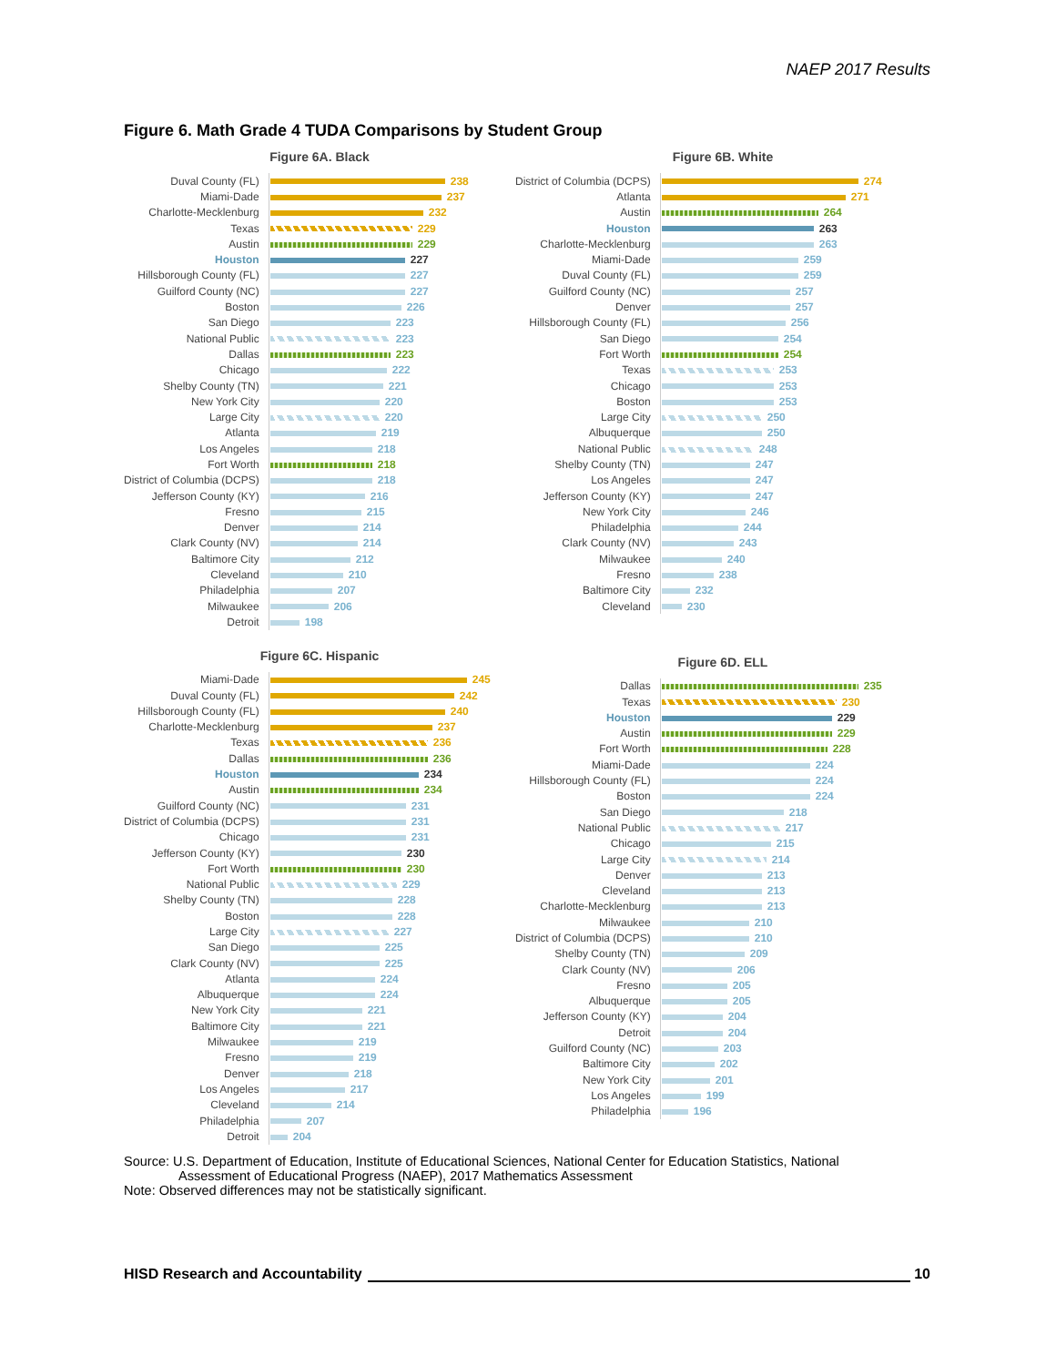NAEP 2017 Results
Figure 6. Math Grade 4 TUDA Comparisons by Student Group
Figure 6A. Black
| Duval County (FL) | 238 |
| Miami-Dade | 237 |
| Charlotte-Mecklenburg | 232 |
| Texas | 229 |
| Austin | 229 |
| Houston | 227 |
| Hillsborough County (FL) | 227 |
| Guilford County (NC) | 227 |
| Boston | 226 |
| San Diego | 223 |
| National Public | 223 |
| Dallas | 223 |
| Chicago | 222 |
| Shelby County (TN) | 221 |
| New York City | 220 |
| Large City | 220 |
| Atlanta | 219 |
| Los Angeles | 218 |
| Fort Worth | 218 |
| District of Columbia (DCPS) | 218 |
| Jefferson County (KY) | 216 |
| Fresno | 215 |
| Denver | 214 |
| Clark County (NV) | 214 |
| Baltimore City | 212 |
| Cleveland | 210 |
| Philadelphia | 207 |
| Milwaukee | 206 |
| Detroit | 198 |
Figure 6B. White
| District of Columbia (DCPS) | 274 |
| Atlanta | 271 |
| Austin | 264 |
| Houston | 263 |
| Charlotte-Mecklenburg | 263 |
| Miami-Dade | 259 |
| Duval County (FL) | 259 |
| Guilford County (NC) | 257 |
| Denver | 257 |
| Hillsborough County (FL) | 256 |
| San Diego | 254 |
| Fort Worth | 254 |
| Texas | 253 |
| Chicago | 253 |
| Boston | 253 |
| Large City | 250 |
| Albuquerque | 250 |
| National Public | 248 |
| Shelby County (TN) | 247 |
| Los Angeles | 247 |
| Jefferson County (KY) | 247 |
| New York City | 246 |
| Philadelphia | 244 |
| Clark County (NV) | 243 |
| Milwaukee | 240 |
| Fresno | 238 |
| Baltimore City | 232 |
| Cleveland | 230 |
Figure 6C. Hispanic
| Miami-Dade | 245 |
| Duval County (FL) | 242 |
| Hillsborough County (FL) | 240 |
| Charlotte-Mecklenburg | 237 |
| Texas | 236 |
| Dallas | 236 |
| Houston | 234 |
| Austin | 234 |
| Guilford County (NC) | 231 |
| District of Columbia (DCPS) | 231 |
| Chicago | 231 |
| Jefferson County (KY) | 230 |
| Fort Worth | 230 |
| National Public | 229 |
| Shelby County (TN) | 228 |
| Boston | 228 |
| Large City | 227 |
| San Diego | 225 |
| Clark County (NV) | 225 |
| Atlanta | 224 |
| Albuquerque | 224 |
| New York City | 221 |
| Baltimore City | 221 |
| Milwaukee | 219 |
| Fresno | 219 |
| Denver | 218 |
| Los Angeles | 217 |
| Cleveland | 214 |
| Philadelphia | 207 |
| Detroit | 204 |
Figure 6D. ELL
| Dallas | 235 |
| Texas | 230 |
| Houston | 229 |
| Austin | 229 |
| Fort Worth | 228 |
| Miami-Dade | 224 |
| Hillsborough County (FL) | 224 |
| Boston | 224 |
| San Diego | 218 |
| National Public | 217 |
| Chicago | 215 |
| Large City | 214 |
| Denver | 213 |
| Cleveland | 213 |
| Charlotte-Mecklenburg | 213 |
| Milwaukee | 210 |
| District of Columbia (DCPS) | 210 |
| Shelby County (TN) | 209 |
| Clark County (NV) | 206 |
| Fresno | 205 |
| Albuquerque | 205 |
| Jefferson County (KY) | 204 |
| Detroit | 204 |
| Guilford County (NC) | 203 |
| Baltimore City | 202 |
| New York City | 201 |
| Los Angeles | 199 |
| Philadelphia | 196 |
Source: U.S. Department of Education, Institute of Educational Sciences, National Center for Education Statistics, National
Assessment of Educational Progress (NAEP), 2017 Mathematics Assessment
Note: Observed differences may not be statistically significant.
HISD Research and Accountability 10